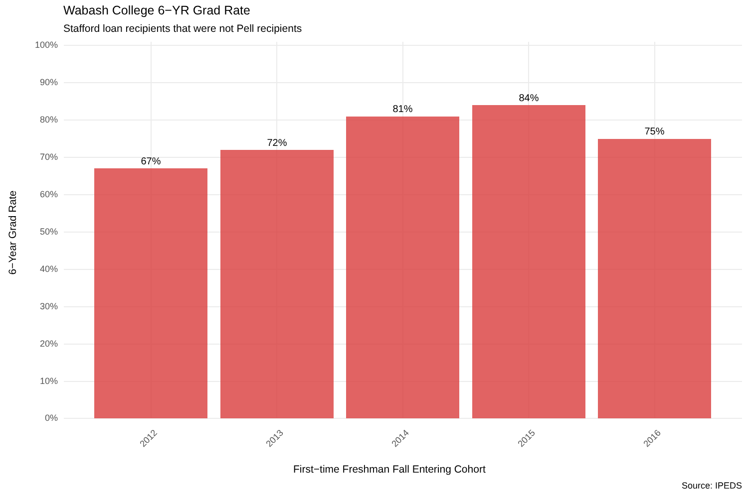Wabash College 6−YR Grad Rate
Stafford loan recipients that were not Pell recipients
100%
90%
80%
70%
60%
50%
40%
30%
20%
10%
0%
67%
72%
81%
84%
75%
2012 2013 2014 2015 2016
First−time Freshman Fall Entering Cohort
6−Year Grad Rate
Source: IPEDS